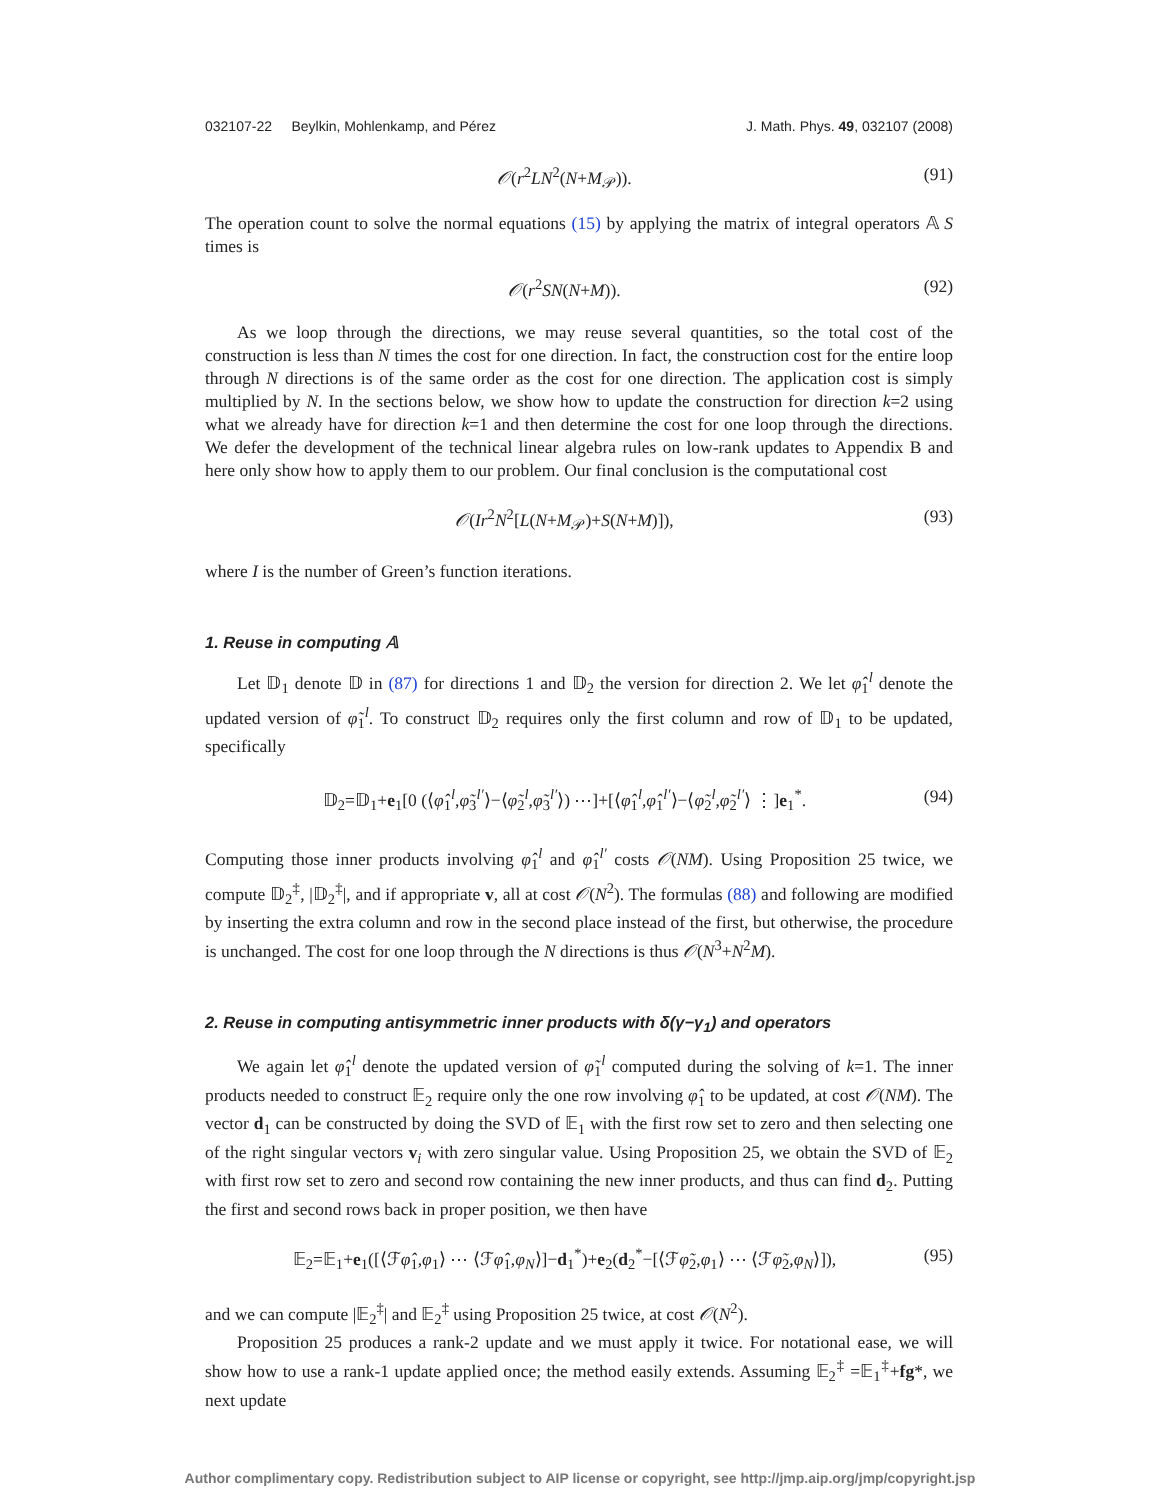032107-22 Beylkin, Mohlenkamp, and Pérez J. Math. Phys. 49, 032107 (2008)
𝒪(r<sup>2</sup>LN<sup>2</sup>(N+M<sub>𝒫</sub>)). (91)
The operation count to solve the normal equations (15) by applying the matrix of integral operators 𝔸 S times is
𝒪(r<sup>2</sup>SN(N+M)). (92)
As we loop through the directions, we may reuse several quantities, so the total cost of the construction is less than N times the cost for one direction. In fact, the construction cost for the entire loop through N directions is of the same order as the cost for one direction. The application cost is simply multiplied by N. In the sections below, we show how to update the construction for direction k=2 using what we already have for direction k=1 and then determine the cost for one loop through the directions. We defer the development of the technical linear algebra rules on low-rank updates to Appendix B and here only show how to apply them to our problem. Our final conclusion is the computational cost
𝒪(Ir<sup>2</sup>N<sup>2</sup>[L(N+M<sub>𝒫</sub>)+S(N+M)]), (93)
where I is the number of Green’s function iterations.
1. Reuse in computing 𝔸
Let 𝔻<sub>1</sub> denote 𝔻 in (87) for directions 1 and 𝔻<sub>2</sub> the version for direction 2. We let φ̂<sub>1</sub><sup>l</sup> denote the updated version of φ̃<sub>1</sub><sup>l</sup>. To construct 𝔻<sub>2</sub> requires only the first column and row of 𝔻<sub>1</sub> to be updated, specifically
𝔻<sub>2</sub>=𝔻<sub>1</sub>+e<sub>1</sub>[0 (⟨φ̂<sub>1</sub><sup>l</sup>,φ̃<sub>3</sub><sup>l′</sup>⟩−⟨φ̃<sub>2</sub><sup>l</sup>,φ̃<sub>3</sub><sup>l′</sup>⟩) ⋯]+[⟨φ̂<sub>1</sub><sup>l</sup>,φ̂<sub>1</sub><sup>l′</sup>⟩−⟨φ̃<sub>2</sub><sup>l</sup>,φ̃<sub>2</sub><sup>l′</sup>⟩ ⋮]e<sub>1</sub><sup>*</sup>. (94)
Computing those inner products involving φ̂<sub>1</sub><sup>l</sup> and φ̂<sub>1</sub><sup>l′</sup> costs 𝒪(NM). Using Proposition 25 twice, we compute 𝔻<sub>2</sub><sup>‡</sup>, |𝔻<sub>2</sub><sup>‡</sup>|, and if appropriate v, all at cost 𝒪(N<sup>2</sup>). The formulas (88) and following are modified by inserting the extra column and row in the second place instead of the first, but otherwise, the procedure is unchanged. The cost for one loop through the N directions is thus 𝒪(N<sup>3</sup>+N<sup>2</sup>M).
2. Reuse in computing antisymmetric inner products with δ(γ−γ<sub>1</sub>) and operators
We again let φ̂<sub>1</sub><sup>l</sup> denote the updated version of φ̃<sub>1</sub><sup>l</sup> computed during the solving of k=1. The inner products needed to construct 𝔼<sub>2</sub> require only the one row involving φ̂<sub>1</sub> to be updated, at cost 𝒪(NM). The vector d<sub>1</sub> can be constructed by doing the SVD of 𝔼<sub>1</sub> with the first row set to zero and then selecting one of the right singular vectors v<sub>i</sub> with zero singular value. Using Proposition 25, we obtain the SVD of 𝔼<sub>2</sub> with first row set to zero and second row containing the new inner products, and thus can find d<sub>2</sub>. Putting the first and second rows back in proper position, we then have
𝔼<sub>2</sub>=𝔼<sub>1</sub>+e<sub>1</sub>([⟨ℱφ̂<sub>1</sub>,φ<sub>1</sub>⟩ ⋯ ⟨ℱφ̂<sub>1</sub>,φ<sub>N</sub>⟩]−d<sub>1</sub><sup>*</sup>)+e<sub>2</sub>(d<sub>2</sub><sup>*</sup>−[⟨ℱφ̃<sub>2</sub>,φ<sub>1</sub>⟩ ⋯ ⟨ℱφ̃<sub>2</sub>,φ<sub>N</sub>⟩]), (95)
and we can compute |𝔼<sub>2</sub><sup>‡</sup>| and 𝔼<sub>2</sub><sup>‡</sup> using Proposition 25 twice, at cost 𝒪(N<sup>2</sup>).
Proposition 25 produces a rank-2 update and we must apply it twice. For notational ease, we will show how to use a rank-1 update applied once; the method easily extends. Assuming 𝔼<sub>2</sub><sup>‡</sup> =𝔼<sub>1</sub><sup>‡</sup>+fg*, we next update
Author complimentary copy. Redistribution subject to AIP license or copyright, see http://jmp.aip.org/jmp/copyright.jsp